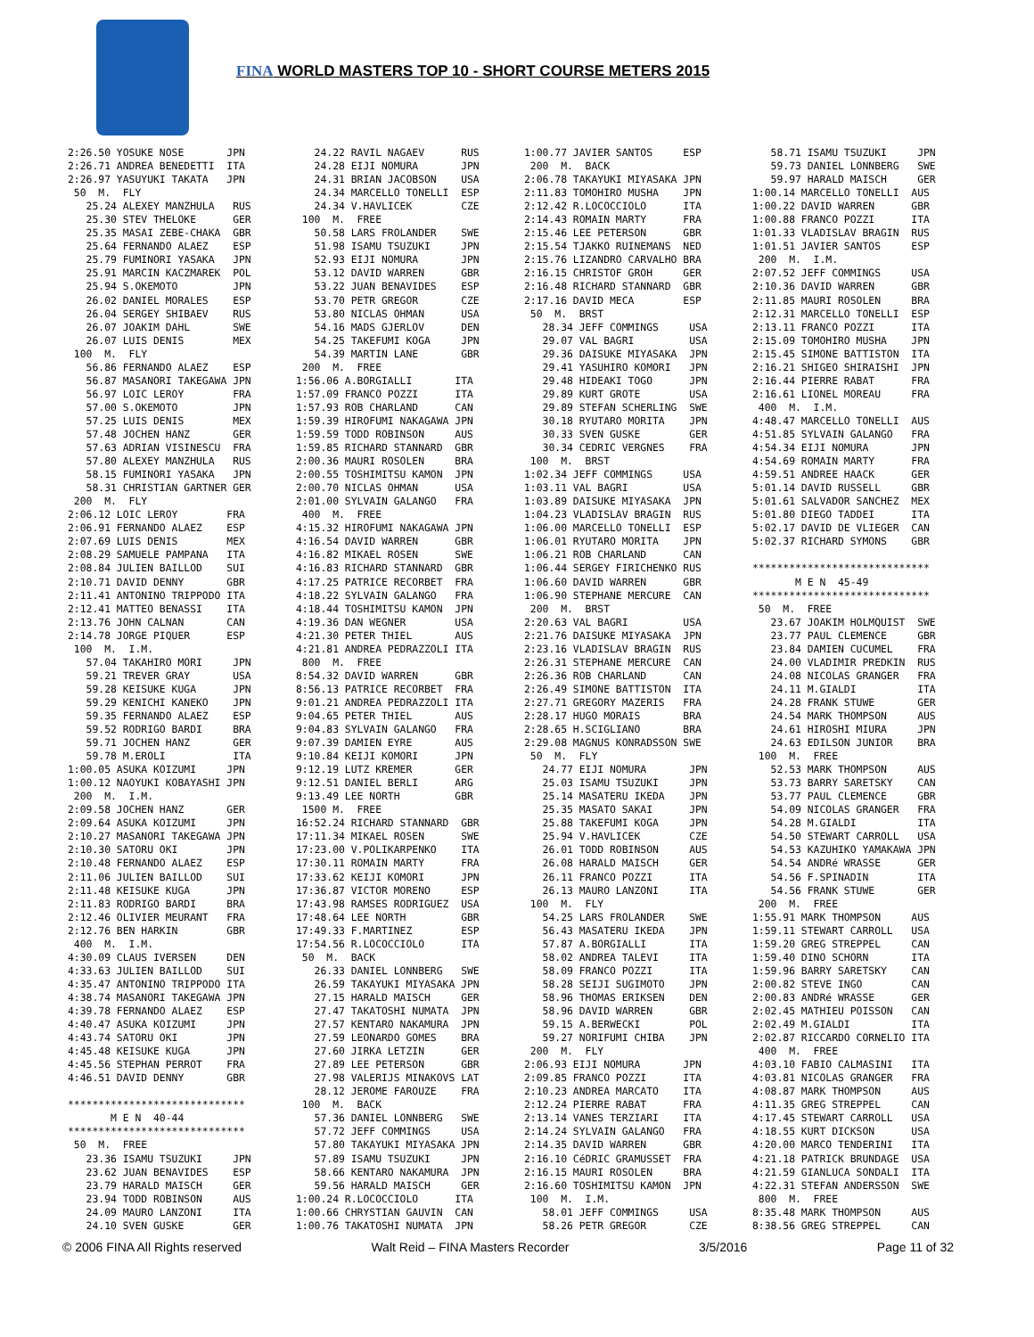FINA WORLD MASTERS TOP 10 - SHORT COURSE METERS 2015
2:26.50 YOSUKE NOSE       JPN
2:26.71 ANDREA BENEDETTI  ITA
2:26.97 YASUYUKI TAKATA   JPN
 50  M.  FLY
   25.24 ALEXEY MANZHULA   RUS
   25.30 STEV THELOKE      GER
   25.35 MASAI ZEBE-CHAKA  GBR
   25.64 FERNANDO ALAEZ    ESP
   25.79 FUMINORI YASAKA   JPN
   25.91 MARCIN KACZMAREK  POL
   25.94 S.OKEMOTO         JPN
   26.02 DANIEL MORALES    ESP
   26.04 SERGEY SHIBAEV    RUS
   26.07 JOAKIM DAHL       SWE
   26.07 LUIS DENIS        MEX
 100  M.  FLY
   56.86 FERNANDO ALAEZ    ESP
   56.87 MASANORI TAKEGAWA JPN
   56.97 LOIC LEROY        FRA
   57.00 S.OKEMOTO         JPN
   57.25 LUIS DENIS        MEX
   57.48 JOCHEN HANZ       GER
   57.63 ADRIAN VISINESCU  FRA
   57.80 ALEXEY MANZHULA   RUS
   58.15 FUMINORI YASAKA   JPN
   58.31 CHRISTIAN GARTNER GER
 200  M.  FLY
2:06.12 LOIC LEROY        FRA
2:06.91 FERNANDO ALAEZ    ESP
2:07.69 LUIS DENIS        MEX
2:08.29 SAMUELE PAMPANA   ITA
2:08.84 JULIEN BAILLOD    SUI
2:10.71 DAVID DENNY       GBR
2:11.41 ANTONINO TRIPPODO ITA
2:12.41 MATTEO BENASSI    ITA
2:13.76 JOHN CALNAN       CAN
2:14.78 JORGE PIQUER      ESP
 100  M.  I.M.
   57.04 TAKAHIRO MORI     JPN
   59.21 TREVER GRAY       USA
   59.28 KEISUKE KUGA      JPN
   59.29 KENICHI KANEKO    JPN
   59.35 FERNANDO ALAEZ    ESP
   59.52 RODRIGO BARDI     BRA
   59.71 JOCHEN HANZ       GER
   59.78 M.EROLI           ITA
1:00.05 ASUKA KOIZUMI     JPN
1:00.12 NAOYUKI KOBAYASHI JPN
 200  M.  I.M.
2:09.58 JOCHEN HANZ       GER
2:09.64 ASUKA KOIZUMI     JPN
2:10.27 MASANORI TAKEGAWA JPN
2:10.30 SATORU OKI        JPN
2:10.48 FERNANDO ALAEZ    ESP
2:11.06 JULIEN BAILLOD    SUI
2:11.48 KEISUKE KUGA      JPN
2:11.83 RODRIGO BARDI     BRA
2:12.46 OLIVIER MEURANT   FRA
2:12.76 BEN HARKIN        GBR
 400  M.  I.M.
4:30.09 CLAUS IVERSEN     DEN
4:33.63 JULIEN BAILLOD    SUI
4:35.47 ANTONINO TRIPPODO ITA
4:38.74 MASANORI TAKEGAWA JPN
4:39.78 FERNANDO ALAEZ    ESP
4:40.47 ASUKA KOIZUMI     JPN
4:43.74 SATORU OKI        JPN
4:45.48 KEISUKE KUGA      JPN
4:45.56 STEPHAN PERROT    FRA
4:46.51 DAVID DENNY       GBR

*****************************
       M E N  40-44
*****************************
 50  M.  FREE
   23.36 ISAMU TSUZUKI     JPN
   23.62 JUAN BENAVIDES    ESP
   23.79 HARALD MAISCH     GER
   23.94 TODD ROBINSON     AUS
   24.09 MAURO LANZONI     ITA
   24.10 SVEN GUSKE        GER
   24.22 RAVIL NAGAEV      RUS
   24.28 EIJI NOMURA       JPN
   24.31 BRIAN JACOBSON    USA
   24.34 MARCELLO TONELLI  ESP
   24.34 V.HAVLICEK        CZE
 100  M.  FREE
   50.58 LARS FROLANDER    SWE
   51.98 ISAMU TSUZUKI     JPN
   52.93 EIJI NOMURA       JPN
   53.12 DAVID WARREN      GBR
   53.22 JUAN BENAVIDES    ESP
   53.70 PETR GREGOR       CZE
   53.80 NICLAS OHMAN      USA
   54.16 MADS GJERLOV      DEN
   54.25 TAKEFUMI KOGA     JPN
   54.39 MARTIN LANE       GBR
 200  M.  FREE
1:56.06 A.BORGIALLI       ITA
1:57.09 FRANCO POZZI      ITA
1:57.93 ROB CHARLAND      CAN
1:59.39 HIROFUMI NAKAGAWA JPN
1:59.59 TODD ROBINSON     AUS
1:59.85 RICHARD STANNARD  GBR
2:00.36 MAURI ROSOLEN     BRA
2:00.55 TOSHIMITSU KAMON  JPN
2:00.70 NICLAS OHMAN      USA
2:01.00 SYLVAIN GALANGO   FRA
 400  M.  FREE
4:15.32 HIROFUMI NAKAGAWA JPN
4:16.54 DAVID WARREN      GBR
4:16.82 MIKAEL ROSEN      SWE
4:16.83 RICHARD STANNARD  GBR
4:17.25 PATRICE RECORBET  FRA
4:18.22 SYLVAIN GALANGO   FRA
4:18.44 TOSHIMITSU KAMON  JPN
4:19.36 DAN WEGNER        USA
4:21.30 PETER THIEL       AUS
4:21.81 ANDREA PEDRAZZOLI ITA
 800  M.  FREE
8:54.32 DAVID WARREN      GBR
8:56.13 PATRICE RECORBET  FRA
9:01.21 ANDREA PEDRAZZOLI ITA
9:04.65 PETER THIEL       AUS
9:04.83 SYLVAIN GALANGO   FRA
9:07.39 DAMIEN EYRE       AUS
9:10.84 KEIJI KOMORI      JPN
9:12.19 LUTZ KREMER       GER
9:12.51 DANIEL BERLI      ARG
9:13.49 LEE NORTH         GBR
 1500 M.  FREE
16:52.24 RICHARD STANNARD  GBR
17:11.34 MIKAEL ROSEN      SWE
17:23.00 V.POLIKARPENKO    ITA
17:30.11 ROMAIN MARTY      FRA
17:33.62 KEIJI KOMORI      JPN
17:36.87 VICTOR MORENO     ESP
17:43.98 RAMSES RODRIGUEZ  USA
17:48.64 LEE NORTH         GBR
17:49.33 F.MARTINEZ        ESP
17:54.56 R.LOCOCCIOLO      ITA
 50  M.  BACK
   26.33 DANIEL LONNBERG   SWE
   26.59 TAKAYUKI MIYASAKA JPN
   27.15 HARALD MAISCH     GER
   27.47 TAKATOSHI NUMATA  JPN
   27.57 KENTARO NAKAMURA  JPN
   27.59 LEONARDO GOMES    BRA
   27.60 JIRKA LETZIN      GER
   27.89 LEE PETERSON      GBR
   27.98 VALERIJS MINAKOVS LAT
   28.12 JEROME FAROUZE    FRA
 100  M.  BACK
   57.36 DANIEL LONNBERG   SWE
   57.72 JEFF COMMINGS     USA
   57.80 TAKAYUKI MIYASAKA JPN
   57.89 ISAMU TSUZUKI     JPN
   58.66 KENTARO NAKAMURA  JPN
   59.56 HARALD MAISCH     GER
1:00.24 R.LOCOCCIOLO      ITA
1:00.66 CHRYSTIAN GAUVIN  CAN
1:00.76 TAKATOSHI NUMATA  JPN
1:00.77 JAVIER SANTOS     ESP
 200  M.  BACK
2:06.78 TAKAYUKI MIYASAKA JPN
2:11.83 TOMOHIRO MUSHA    JPN
2:12.42 R.LOCOCCIOLO      ITA
2:14.43 ROMAIN MARTY      FRA
2:15.46 LEE PETERSON      GBR
2:15.54 TJAKKO RUINEMANS  NED
2:15.76 LIZANDRO CARVALHO BRA
2:16.15 CHRISTOF GROH     GER
2:16.48 RICHARD STANNARD  GBR
2:17.16 DAVID MECA        ESP
 50  M.  BRST
   28.34 JEFF COMMINGS     USA
   29.07 VAL BAGRI         USA
   29.36 DAISUKE MIYASAKA  JPN
   29.41 YASUHIRO KOMORI   JPN
   29.48 HIDEAKI TOGO      JPN
   29.89 KURT GROTE        USA
   29.89 STEFAN SCHERLING  SWE
   30.18 RYUTARO MORITA    JPN
   30.33 SVEN GUSKE        GER
   30.34 CEDRIC VERGNES    FRA
 100  M.  BRST
1:02.34 JEFF COMMINGS     USA
1:03.11 VAL BAGRI         USA
1:03.89 DAISUKE MIYASAKA  JPN
1:04.23 VLADISLAV BRAGIN  RUS
1:06.00 MARCELLO TONELLI  ESP
1:06.01 RYUTARO MORITA    JPN
1:06.21 ROB CHARLAND      CAN
1:06.44 SERGEY FIRICHENKO RUS
1:06.60 DAVID WARREN      GBR
1:06.90 STEPHANE MERCURE  CAN
 200  M.  BRST
2:20.63 VAL BAGRI         USA
2:21.76 DAISUKE MIYASAKA  JPN
2:23.16 VLADISLAV BRAGIN  RUS
2:26.31 STEPHANE MERCURE  CAN
2:26.36 ROB CHARLAND      CAN
2:26.49 SIMONE BATTISTON  ITA
2:27.71 GREGORY MAZERIS   FRA
2:28.17 HUGO MORAIS       BRA
2:28.65 H.SCIGLIANO       BRA
2:29.08 MAGNUS KONRADSSON SWE
 50  M.  FLY
   24.77 EIJI NOMURA       JPN
   25.03 ISAMU TSUZUKI     JPN
   25.14 MASATERU IKEDA    JPN
   25.35 MASATO SAKAI      JPN
   25.88 TAKEFUMI KOGA     JPN
   25.94 V.HAVLICEK        CZE
   26.01 TODD ROBINSON     AUS
   26.08 HARALD MAISCH     GER
   26.11 FRANCO POZZI      ITA
   26.13 MAURO LANZONI     ITA
 100  M.  FLY
   54.25 LARS FROLANDER    SWE
   56.43 MASATERU IKEDA    JPN
   57.87 A.BORGIALLI       ITA
   58.02 ANDREA TALEVI     ITA
   58.09 FRANCO POZZI      ITA
   58.28 SEIJI SUGIMOTO    JPN
   58.96 THOMAS ERIKSEN    DEN
   58.96 DAVID WARREN      GBR
   59.15 A.BERWECKI        POL
   59.27 NORIFUMI CHIBA    JPN
 200  M.  FLY
2:06.93 EIJI NOMURA       JPN
2:09.85 FRANCO POZZI      ITA
2:10.23 ANDREA MARCATO    ITA
2:12.24 PIERRE RABAT      FRA
2:13.14 VANES TERZIARI    ITA
2:14.24 SYLVAIN GALANGO   FRA
2:14.35 DAVID WARREN      GBR
2:16.10 CéDRIC GRAMUSSET  FRA
2:16.15 MAURI ROSOLEN     BRA
2:16.60 TOSHIMITSU KAMON  JPN
 100  M.  I.M.
   58.01 JEFF COMMINGS     USA
   58.26 PETR GREGOR       CZE
   58.71 ISAMU TSUZUKI     JPN
   59.73 DANIEL LONNBERG   SWE
   59.97 HARALD MAISCH     GER
1:00.14 MARCELLO TONELLI  AUS
1:00.22 DAVID WARREN      GBR
1:00.88 FRANCO POZZI      ITA
1:01.33 VLADISLAV BRAGIN  RUS
1:01.51 JAVIER SANTOS     ESP
 200  M.  I.M.
2:07.52 JEFF COMMINGS     USA
2:10.36 DAVID WARREN      GBR
2:11.85 MAURI ROSOLEN     BRA
2:12.31 MARCELLO TONELLI  ESP
2:13.11 FRANCO POZZI      ITA
2:15.09 TOMOHIRO MUSHA    JPN
2:15.45 SIMONE BATTISTON  ITA
2:16.21 SHIGEO SHIRAISHI  JPN
2:16.44 PIERRE RABAT      FRA
2:16.61 LIONEL MOREAU     FRA
 400  M.  I.M.
4:48.47 MARCELLO TONELLI  AUS
4:51.85 SYLVAIN GALANGO   FRA
4:54.34 EIJI NOMURA       JPN
4:54.69 ROMAIN MARTY      FRA
4:59.51 ANDREE HAACK      GER
5:01.14 DAVID RUSSELL     GBR
5:01.61 SALVADOR SANCHEZ  MEX
5:01.80 DIEGO TADDEI      ITA
5:02.17 DAVID DE VLIEGER  CAN
5:02.37 RICHARD SYMONS    GBR

*****************************
       M E N  45-49
*****************************
 50  M.  FREE
   23.67 JOAKIM HOLMQUIST  SWE
   23.77 PAUL CLEMENCE     GBR
   23.84 DAMIEN CUCUMEL    FRA
   24.00 VLADIMIR PREDKIN  RUS
   24.08 NICOLAS GRANGER   FRA
   24.11 M.GIALDI          ITA
   24.28 FRANK STUWE       GER
   24.54 MARK THOMPSON     AUS
   24.61 HIROSHI MIURA     JPN
   24.63 EDILSON JUNIOR    BRA
 100  M.  FREE
   52.53 MARK THOMPSON     AUS
   53.73 BARRY SARETSKY    CAN
   53.77 PAUL CLEMENCE     GBR
   54.09 NICOLAS GRANGER   FRA
   54.28 M.GIALDI          ITA
   54.50 STEWART CARROLL   USA
   54.53 KAZUHIKO YAMAKAWA JPN
   54.54 ANDRé WRASSE      GER
   54.56 F.SPINADIN        ITA
   54.56 FRANK STUWE       GER
 200  M.  FREE
1:55.91 MARK THOMPSON     AUS
1:59.11 STEWART CARROLL   USA
1:59.20 GREG STREPPEL     CAN
1:59.40 DINO SCHORN       ITA
1:59.96 BARRY SARETSKY    CAN
2:00.82 STEVE INGO        CAN
2:00.83 ANDRé WRASSE      GER
2:02.45 MATHIEU POISSON   CAN
2:02.49 M.GIALDI          ITA
2:02.87 RICCARDO CORNELIO ITA
 400  M.  FREE
4:03.10 FABIO CALMASINI   ITA
4:03.81 NICOLAS GRANGER   FRA
4:08.87 MARK THOMPSON     AUS
4:11.35 GREG STREPPEL     CAN
4:17.45 STEWART CARROLL   USA
4:18.55 KURT DICKSON      USA
4:20.00 MARCO TENDERINI   ITA
4:21.18 PATRICK BRUNDAGE  USA
4:21.59 GIANLUCA SONDALI  ITA
4:22.31 STEFAN ANDERSSON  SWE
 800  M.  FREE
8:35.48 MARK THOMPSON     AUS
8:38.56 GREG STREPPEL     CAN
© 2006 FINA All Rights reserved Walt Reid – FINA Masters Recorder 3/5/2016 Page 11 of 32